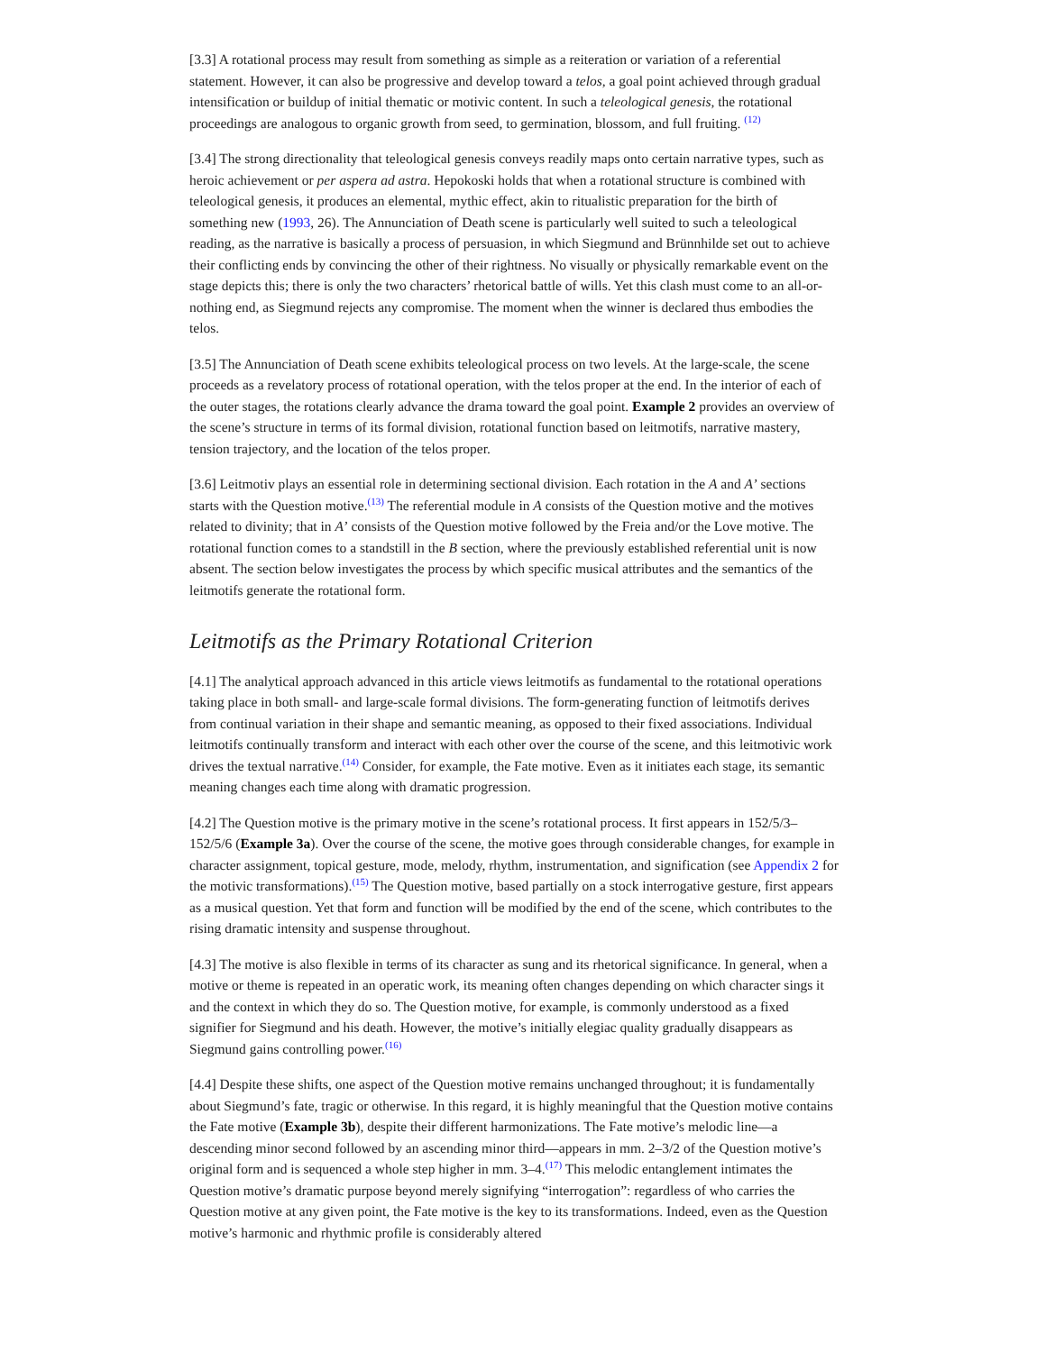[3.3] A rotational process may result from something as simple as a reiteration or variation of a referential statement. However, it can also be progressive and develop toward a telos, a goal point achieved through gradual intensification or buildup of initial thematic or motivic content. In such a teleological genesis, the rotational proceedings are analogous to organic growth from seed, to germination, blossom, and full fruiting. <sup>(12)</sup>
[3.4] The strong directionality that teleological genesis conveys readily maps onto certain narrative types, such as heroic achievement or per aspera ad astra. Hepokoski holds that when a rotational structure is combined with teleological genesis, it produces an elemental, mythic effect, akin to ritualistic preparation for the birth of something new (1993, 26). The Annunciation of Death scene is particularly well suited to such a teleological reading, as the narrative is basically a process of persuasion, in which Siegmund and Brünnhilde set out to achieve their conflicting ends by convincing the other of their rightness. No visually or physically remarkable event on the stage depicts this; there is only the two characters’ rhetorical battle of wills. Yet this clash must come to an all-or-nothing end, as Siegmund rejects any compromise. The moment when the winner is declared thus embodies the telos.
[3.5] The Annunciation of Death scene exhibits teleological process on two levels. At the large-scale, the scene proceeds as a revelatory process of rotational operation, with the telos proper at the end. In the interior of each of the outer stages, the rotations clearly advance the drama toward the goal point. Example 2 provides an overview of the scene’s structure in terms of its formal division, rotational function based on leitmotifs, narrative mastery, tension trajectory, and the location of the telos proper.
[3.6] Leitmotiv plays an essential role in determining sectional division. Each rotation in the A and A’ sections starts with the Question motive.<sup>(13)</sup> The referential module in A consists of the Question motive and the motives related to divinity; that in A’ consists of the Question motive followed by the Freia and/or the Love motive. The rotational function comes to a standstill in the B section, where the previously established referential unit is now absent. The section below investigates the process by which specific musical attributes and the semantics of the leitmotifs generate the rotational form.
Leitmotifs as the Primary Rotational Criterion
[4.1] The analytical approach advanced in this article views leitmotifs as fundamental to the rotational operations taking place in both small- and large-scale formal divisions. The form-generating function of leitmotifs derives from continual variation in their shape and semantic meaning, as opposed to their fixed associations. Individual leitmotifs continually transform and interact with each other over the course of the scene, and this leitmotivic work drives the textual narrative.<sup>(14)</sup> Consider, for example, the Fate motive. Even as it initiates each stage, its semantic meaning changes each time along with dramatic progression.
[4.2] The Question motive is the primary motive in the scene’s rotational process. It first appears in 152/5/3–152/5/6 (Example 3a). Over the course of the scene, the motive goes through considerable changes, for example in character assignment, topical gesture, mode, melody, rhythm, instrumentation, and signification (see Appendix 2 for the motivic transformations).<sup>(15)</sup> The Question motive, based partially on a stock interrogative gesture, first appears as a musical question. Yet that form and function will be modified by the end of the scene, which contributes to the rising dramatic intensity and suspense throughout.
[4.3] The motive is also flexible in terms of its character as sung and its rhetorical significance. In general, when a motive or theme is repeated in an operatic work, its meaning often changes depending on which character sings it and the context in which they do so. The Question motive, for example, is commonly understood as a fixed signifier for Siegmund and his death. However, the motive’s initially elegiac quality gradually disappears as Siegmund gains controlling power.<sup>(16)</sup>
[4.4] Despite these shifts, one aspect of the Question motive remains unchanged throughout; it is fundamentally about Siegmund’s fate, tragic or otherwise. In this regard, it is highly meaningful that the Question motive contains the Fate motive (Example 3b), despite their different harmonizations. The Fate motive’s melodic line—a descending minor second followed by an ascending minor third—appears in mm. 2–3/2 of the Question motive’s original form and is sequenced a whole step higher in mm. 3–4.<sup>(17)</sup> This melodic entanglement intimates the Question motive’s dramatic purpose beyond merely signifying “interrogation”: regardless of who carries the Question motive at any given point, the Fate motive is the key to its transformations. Indeed, even as the Question motive’s harmonic and rhythmic profile is considerably altered